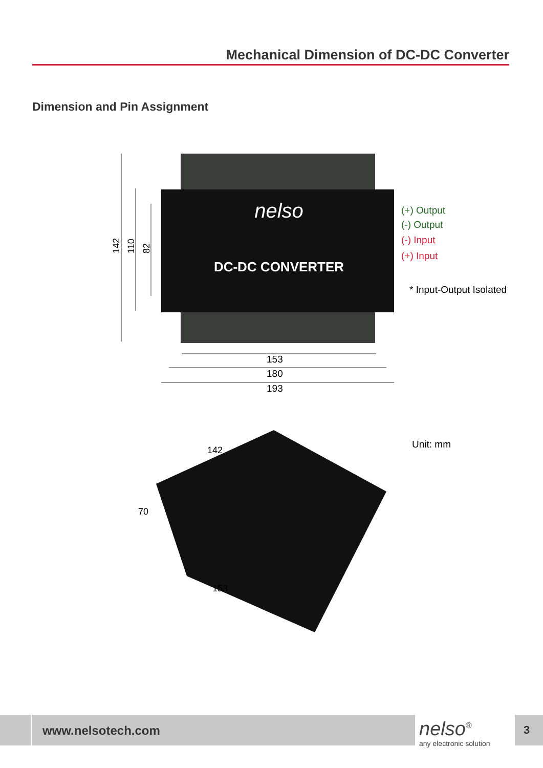Mechanical Dimension of DC-DC Converter
Dimension and Pin Assignment
nelso
DC-DC CONVERTER
142
110
82
153
180
193
70
142
153
(+) Output
(-) Output
(-) Input
(+) Input
* Input-Output Isolated
Unit: mm
www.nelsotech.com
nelso<sup>®</sup>
any electronic solution
3